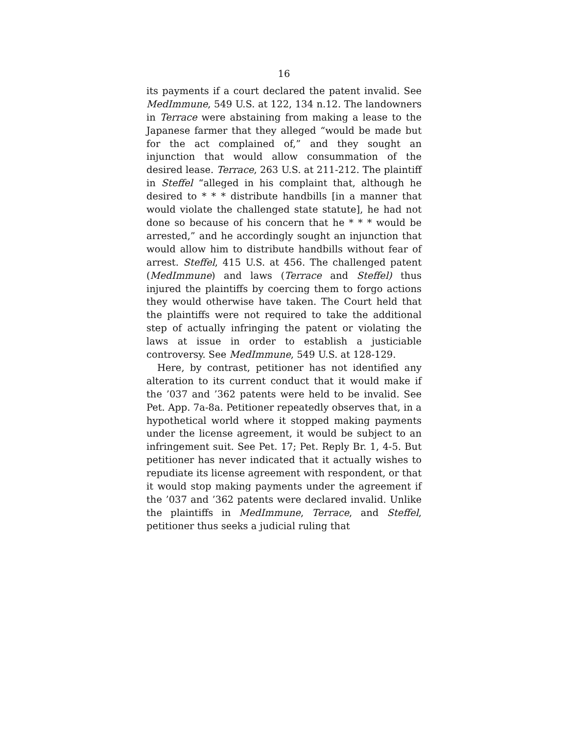16
its payments if a court declared the patent invalid. See MedImmune, 549 U.S. at 122, 134 n.12. The landowners in Terrace were abstaining from making a lease to the Japanese farmer that they alleged “would be made but for the act complained of,” and they sought an injunction that would allow consummation of the desired lease. Terrace, 263 U.S. at 211-212. The plaintiff in Steffel “alleged in his complaint that, although he desired to * * * distribute handbills [in a manner that would violate the challenged state statute], he had not done so because of his concern that he * * * would be arrested,” and he accordingly sought an injunction that would allow him to distribute handbills without fear of arrest. Steffel, 415 U.S. at 456. The challenged patent (MedImmune) and laws (Terrace and Steffel) thus injured the plaintiffs by coercing them to forgo actions they would otherwise have taken. The Court held that the plaintiffs were not required to take the additional step of actually infringing the patent or violating the laws at issue in order to establish a justiciable controversy. See MedImmune, 549 U.S. at 128-129.
Here, by contrast, petitioner has not identified any alteration to its current conduct that it would make if the ’037 and ’362 patents were held to be invalid. See Pet. App. 7a-8a. Petitioner repeatedly observes that, in a hypothetical world where it stopped making payments under the license agreement, it would be subject to an infringement suit. See Pet. 17; Pet. Reply Br. 1, 4-5. But petitioner has never indicated that it actually wishes to repudiate its license agreement with respondent, or that it would stop making payments under the agreement if the ’037 and ’362 patents were declared invalid. Unlike the plaintiffs in MedImmune, Terrace, and Steffel, petitioner thus seeks a judicial ruling that